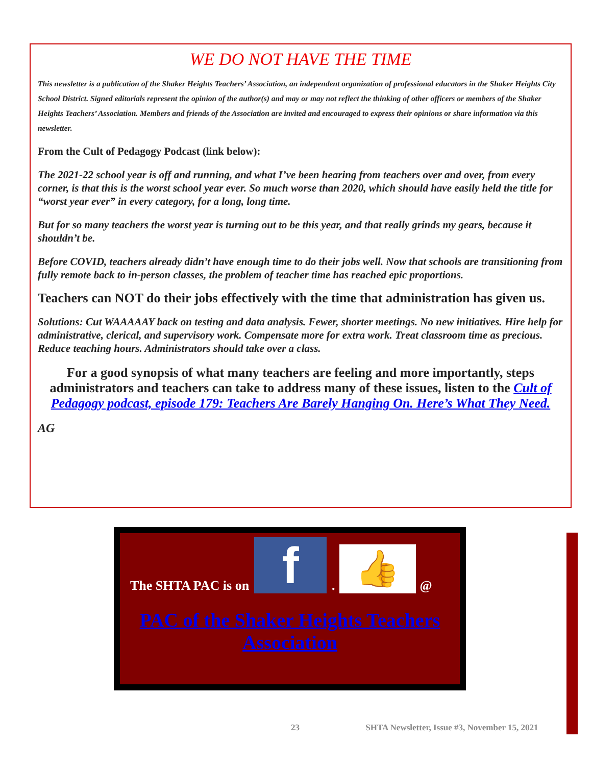WE DO NOT HAVE THE TIME
This newsletter is a publication of the Shaker Heights Teachers’ Association, an independent organization of professional educators in the Shaker Heights City School District. Signed editorials represent the opinion of the author(s) and may or may not reflect the thinking of other officers or members of the Shaker Heights Teachers’ Association. Members and friends of the Association are invited and encouraged to express their opinions or share information via this newsletter.
From the Cult of Pedagogy Podcast (link below):
The 2021-22 school year is off and running, and what I’ve been hearing from teachers over and over, from every corner, is that this is the worst school year ever. So much worse than 2020, which should have easily held the title for “worst year ever” in every category, for a long, long time.
But for so many teachers the worst year is turning out to be this year, and that really grinds my gears, because it shouldn’t be.
Before COVID, teachers already didn’t have enough time to do their jobs well. Now that schools are transitioning from fully remote back to in-person classes, the problem of teacher time has reached epic proportions.
Teachers can NOT do their jobs effectively with the time that administration has given us.
Solutions: Cut WAAAAAY back on testing and data analysis. Fewer, shorter meetings. No new initiatives. Hire help for administrative, clerical, and supervisory work. Compensate more for extra work. Treat classroom time as precious. Reduce teaching hours. Administrators should take over a class.
For a good synopsis of what many teachers are feeling and more importantly, steps administrators and teachers can take to address many of these issues, listen to the Cult of Pedagogy podcast, episode 179: Teachers Are Barely Hanging On. Here’s What They Need.
AG
The SHTA PAC is on
f
.
👍
@
PAC of the Shaker Heights Teachers Association
23 SHTA Newsletter, Issue #3, November 15, 2021